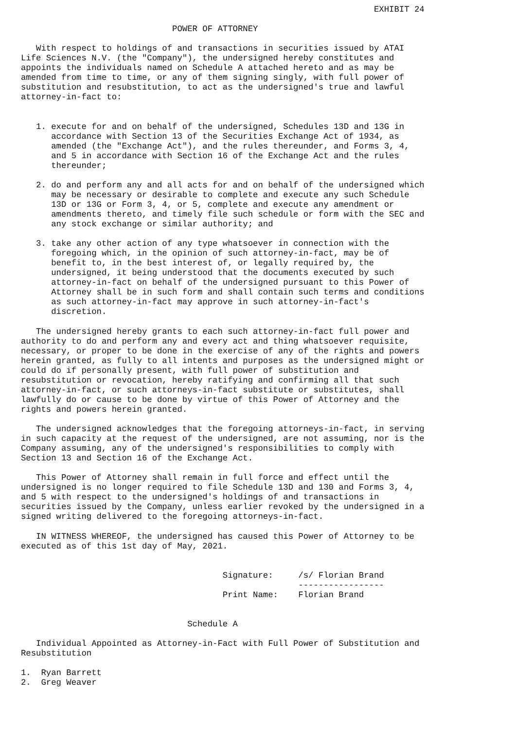EXHIBIT 24

                              POWER OF ATTORNEY

   With respect to holdings of and transactions in securities issued by ATAI
Life Sciences N.V. (the "Company"), the undersigned hereby constitutes and
appoints the individuals named on Schedule A attached hereto and as may be
amended from time to time, or any of them signing singly, with full power of
substitution and resubstitution, to act as the undersigned's true and lawful
attorney-in-fact to:


   1. execute for and on behalf of the undersigned, Schedules 13D and 13G in
      accordance with Section 13 of the Securities Exchange Act of 1934, as
      amended (the "Exchange Act"), and the rules thereunder, and Forms 3, 4,
      and 5 in accordance with Section 16 of the Exchange Act and the rules
      thereunder;

   2. do and perform any and all acts for and on behalf of the undersigned which
      may be necessary or desirable to complete and execute any such Schedule
      13D or 13G or Form 3, 4, or 5, complete and execute any amendment or
      amendments thereto, and timely file such schedule or form with the SEC and
      any stock exchange or similar authority; and

   3. take any other action of any type whatsoever in connection with the
      foregoing which, in the opinion of such attorney-in-fact, may be of
      benefit to, in the best interest of, or legally required by, the
      undersigned, it being understood that the documents executed by such
      attorney-in-fact on behalf of the undersigned pursuant to this Power of
      Attorney shall be in such form and shall contain such terms and conditions
      as such attorney-in-fact may approve in such attorney-in-fact's
      discretion.

   The undersigned hereby grants to each such attorney-in-fact full power and
authority to do and perform any and every act and thing whatsoever requisite,
necessary, or proper to be done in the exercise of any of the rights and powers
herein granted, as fully to all intents and purposes as the undersigned might or
could do if personally present, with full power of substitution and
resubstitution or revocation, hereby ratifying and confirming all that such
attorney-in-fact, or such attorneys-in-fact substitute or substitutes, shall
lawfully do or cause to be done by virtue of this Power of Attorney and the
rights and powers herein granted.

   The undersigned acknowledges that the foregoing attorneys-in-fact, in serving
in such capacity at the request of the undersigned, are not assuming, nor is the
Company assuming, any of the undersigned's responsibilities to comply with
Section 13 and Section 16 of the Exchange Act.

   This Power of Attorney shall remain in full force and effect until the
undersigned is no longer required to file Schedule 13D and 130 and Forms 3, 4,
and 5 with respect to the undersigned's holdings of and transactions in
securities issued by the Company, unless earlier revoked by the undersigned in a
signed writing delivered to the foregoing attorneys-in-fact.

   IN WITNESS WHEREOF, the undersigned has caused this Power of Attorney to be
executed as of this 1st day of May, 2021.


                                        Signature:     /s/ Florian Brand
                                                       -----------------
                                        Print Name:    Florian Brand


                                 Schedule A

   Individual Appointed as Attorney-in-Fact with Full Power of Substitution and
Resubstitution

1.  Ryan Barrett
2.  Greg Weaver